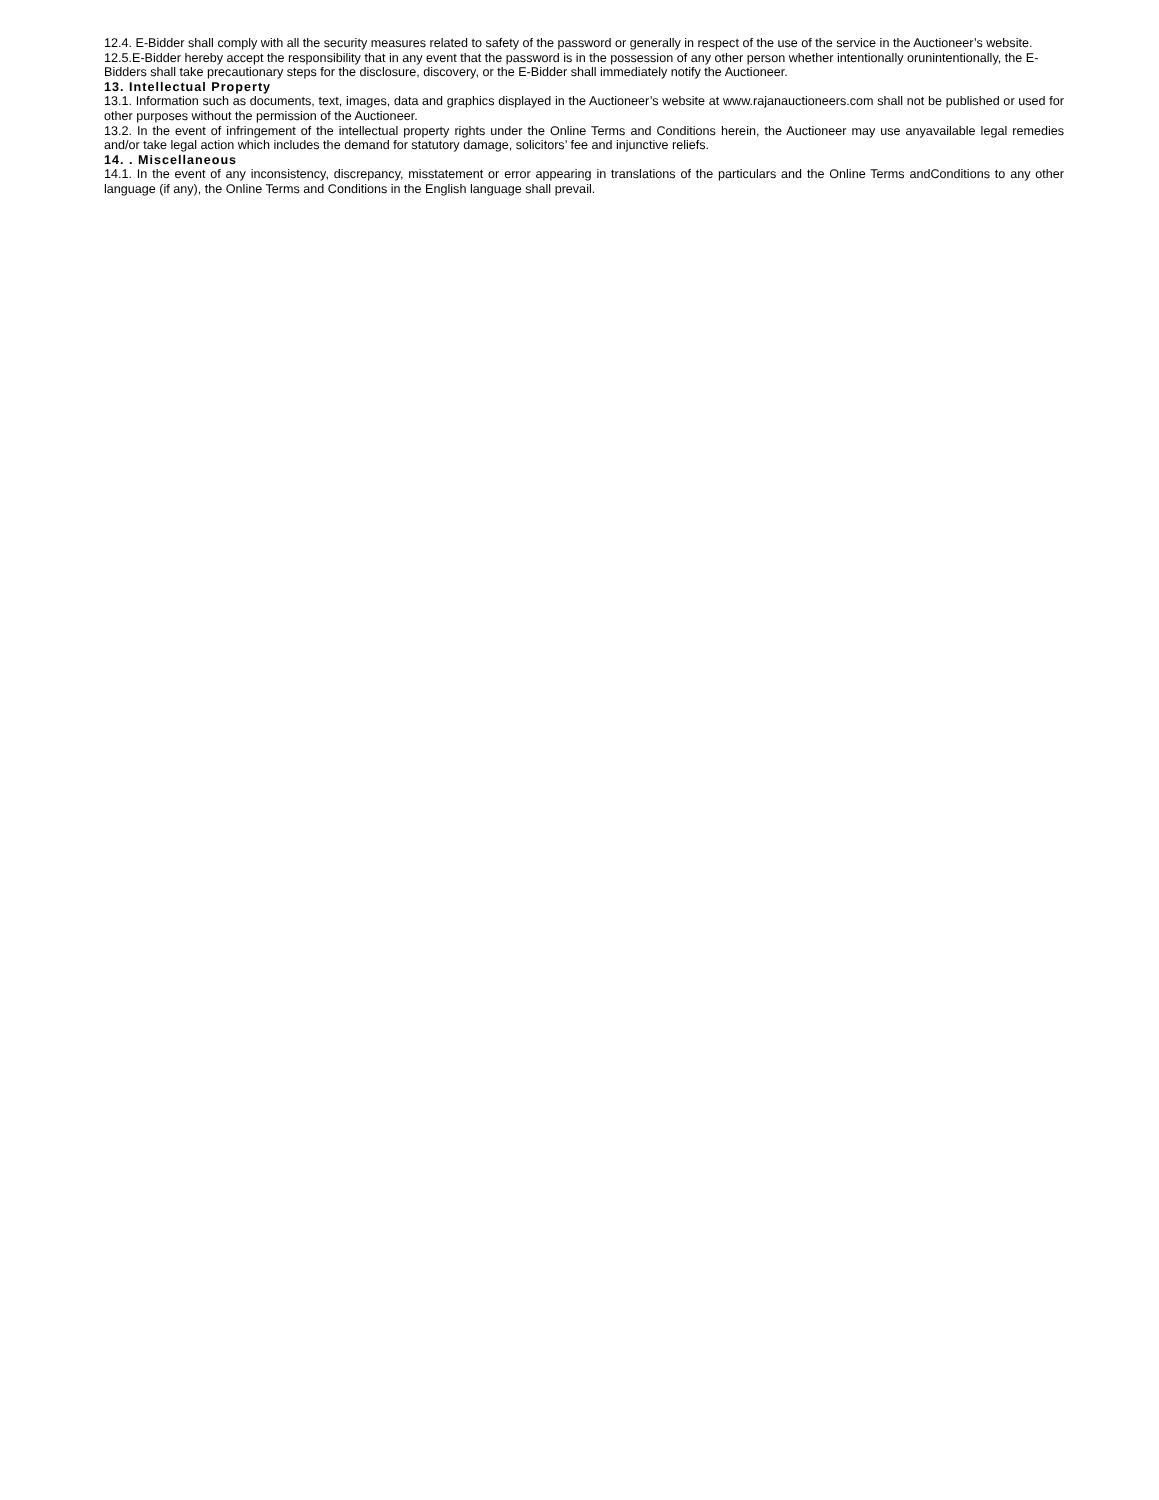12.4. E-Bidder shall comply with all the security measures related to safety of the password or generally in respect of the use of the service in the Auctioneer’s website.
12.5.E-Bidder hereby accept the responsibility that in any event that the password is in the possession of any other person whether intentionally orunintentionally, the E-Bidders shall take precautionary steps for the disclosure, discovery, or the E-Bidder shall immediately notify the Auctioneer.
13. Intellectual Property
13.1. Information such as documents, text, images, data and graphics displayed in the Auctioneer’s website at www.rajanauctioneers.com shall not be published or used for other purposes without the permission of the Auctioneer.
13.2. In the event of infringement of the intellectual property rights under the Online Terms and Conditions herein, the Auctioneer may use anyavailable legal remedies and/or take legal action which includes the demand for statutory damage, solicitors’ fee and injunctive reliefs.
14. . Miscellaneous
14.1. In the event of any inconsistency, discrepancy, misstatement or error appearing in translations of the particulars and the Online Terms andConditions to any other language (if any), the Online Terms and Conditions in the English language shall prevail.